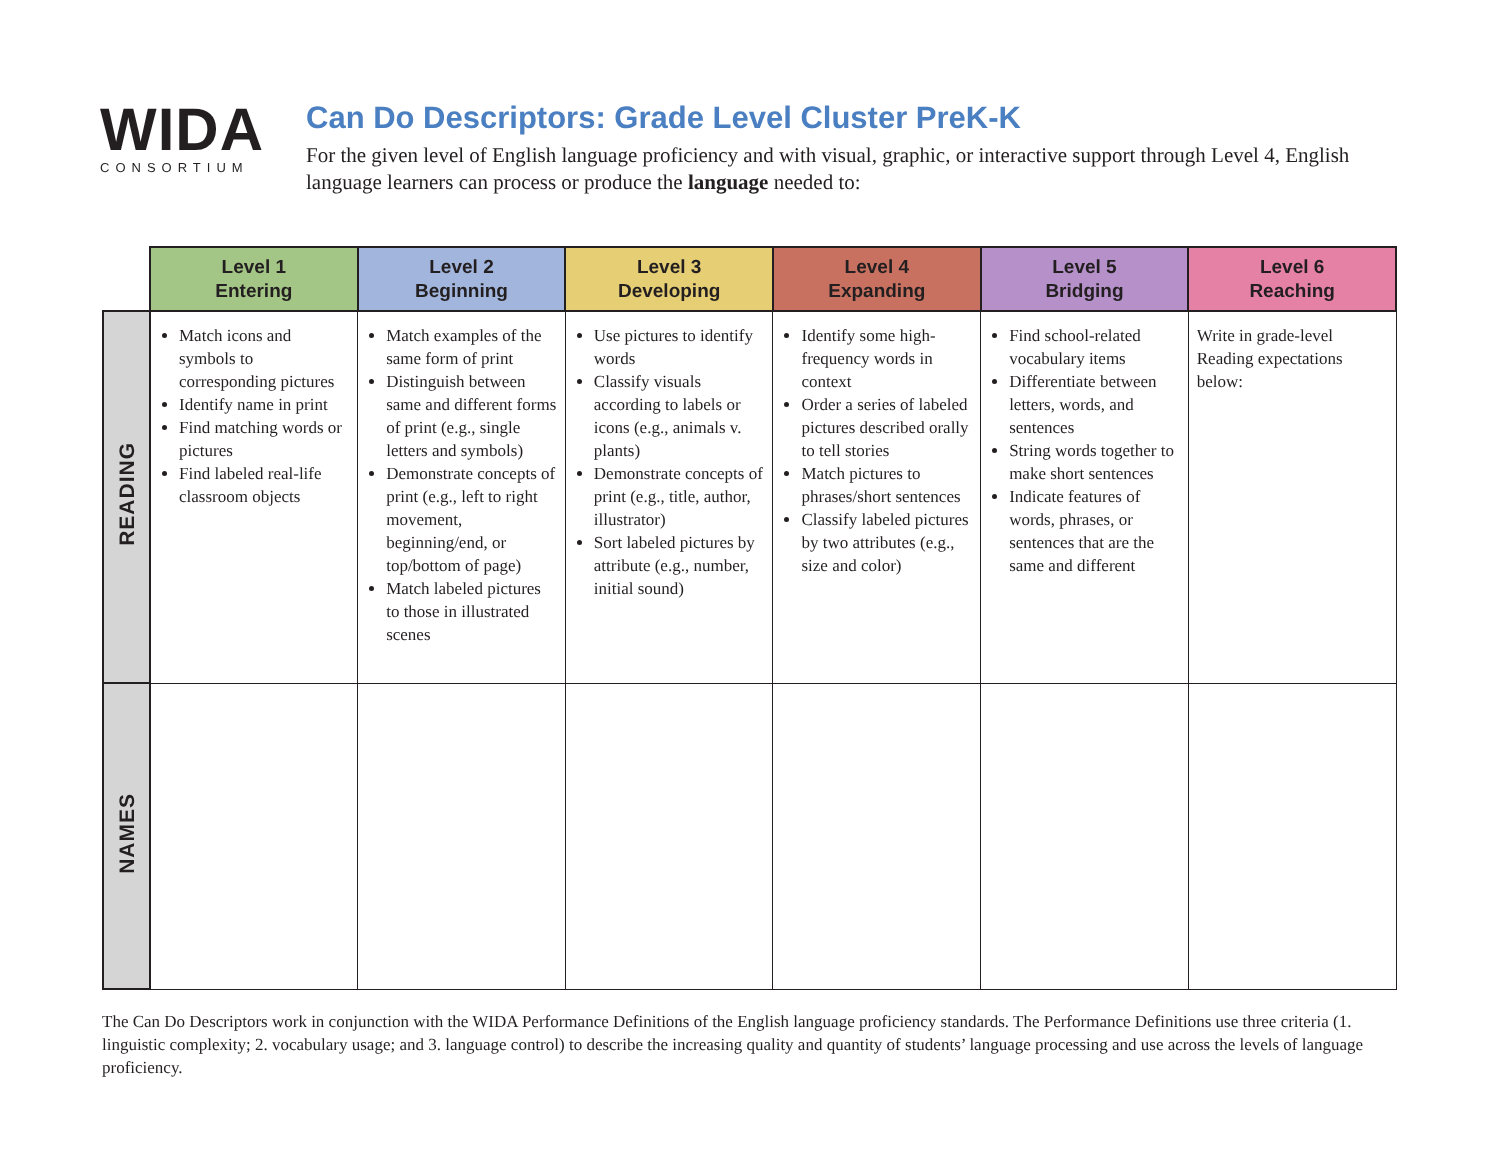WIDA
CONSORTIUM
Can Do Descriptors: Grade Level Cluster PreK-K
For the given level of English language proficiency and with visual, graphic, or interactive support through Level 4, English language learners can process or produce the language needed to:
| | Level 1 Entering | Level 2 Beginning | Level 3 Developing | Level 4 Expanding | Level 5 Bridging | Level 6 Reaching |
| --- | --- | --- | --- | --- | --- | --- |
| READING | Match icons and symbols to corresponding pictures Identify name in print Find matching words or pictures Find labeled real-life classroom objects | Match examples of the same form of print Distinguish between same and different forms of print (e.g., single letters and symbols) Demonstrate concepts of print (e.g., left to right movement, beginning/end, or top/bottom of page) Match labeled pictures to those in illustrated scenes | Use pictures to identify words Classify visuals according to labels or icons (e.g., animals v. plants) Demonstrate concepts of print (e.g., title, author, illustrator) Sort labeled pictures by attribute (e.g., number, initial sound) | Identify some high-frequency words in context Order a series of labeled pictures described orally to tell stories Match pictures to phrases/short sentences Classify labeled pictures by two attributes (e.g., size and color) | Find school-related vocabulary items Differentiate between letters, words, and sentences String words together to make short sentences Indicate features of words, phrases, or sentences that are the same and different | Write in grade-level Reading expectations below: |
| NAMES | | | | | | |
The Can Do Descriptors work in conjunction with the WIDA Performance Definitions of the English language proficiency standards. The Performance Definitions use three criteria (1. linguistic complexity; 2. vocabulary usage; and 3. language control) to describe the increasing quality and quantity of students’ language processing and use across the levels of language proficiency.